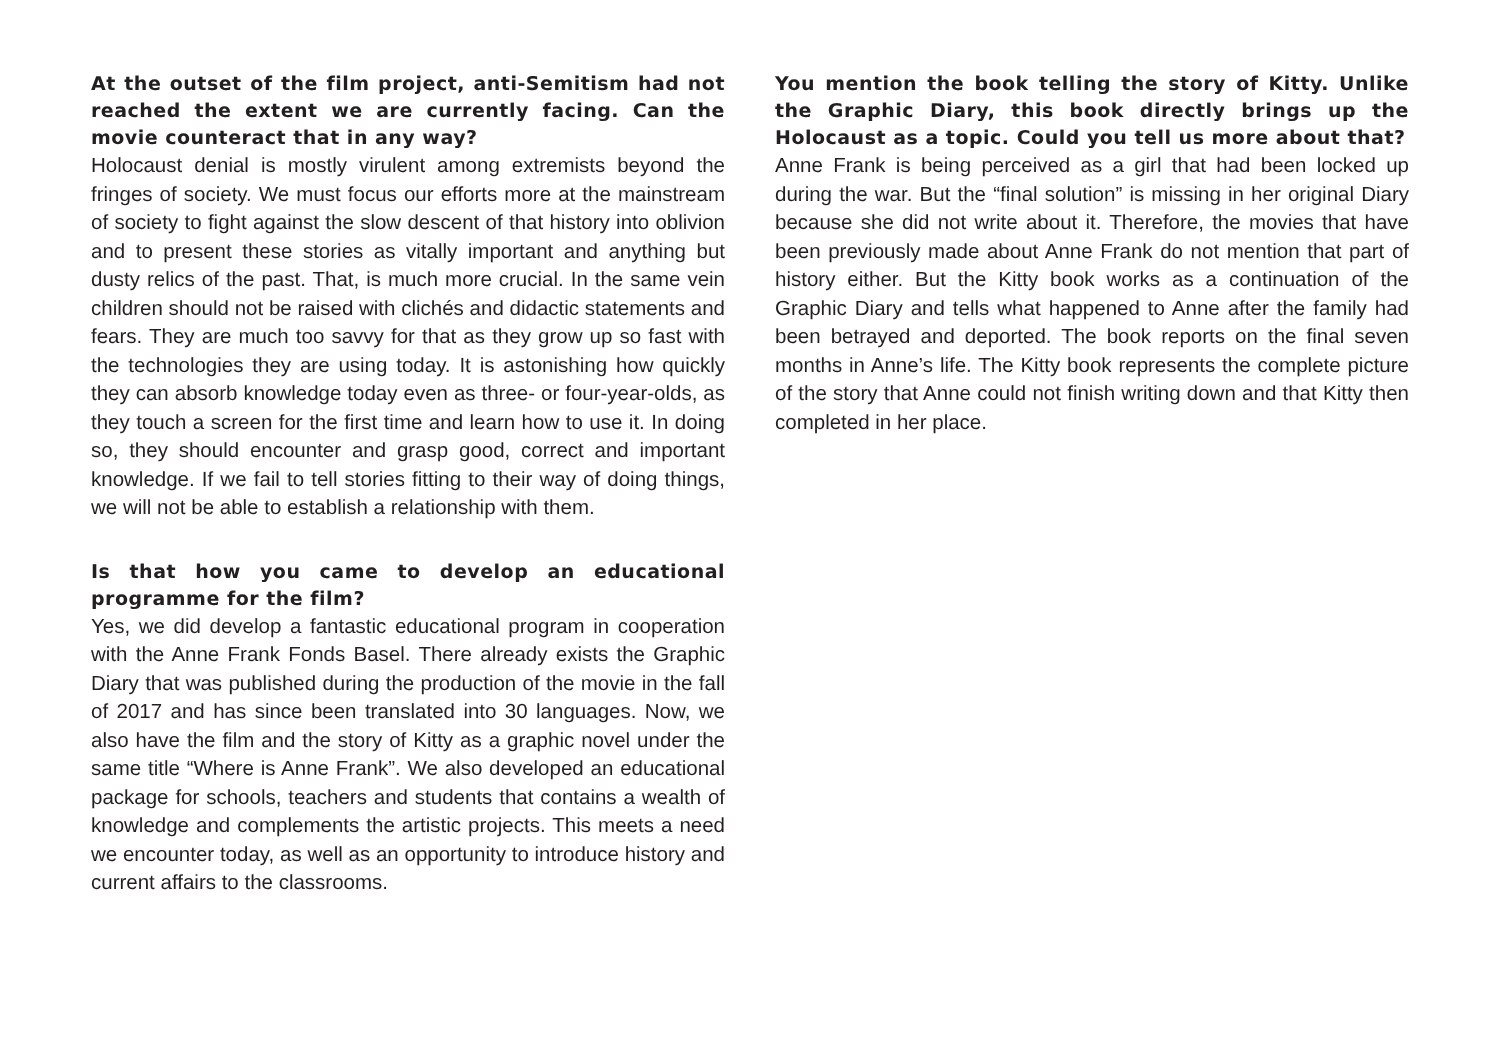At the outset of the film project, anti-Semitism had not reached the extent we are currently facing. Can the movie counteract that in any way?
Holocaust denial is mostly virulent among extremists beyond the fringes of society. We must focus our efforts more at the mainstream of society to fight against the slow descent of that history into oblivion and to present these stories as vitally important and anything but dusty relics of the past. That, is much more crucial. In the same vein children should not be raised with clichés and didactic statements and fears. They are much too savvy for that as they grow up so fast with the technologies they are using today. It is astonishing how quickly they can absorb knowledge today even as three- or four-year-olds, as they touch a screen for the first time and learn how to use it. In doing so, they should encounter and grasp good, correct and important knowledge. If we fail to tell stories fitting to their way of doing things, we will not be able to establish a relationship with them.
Is that how you came to develop an educational programme for the film?
Yes, we did develop a fantastic educational program in cooperation with the Anne Frank Fonds Basel. There already exists the Graphic Diary that was published during the production of the movie in the fall of 2017 and has since been translated into 30 languages. Now, we also have the film and the story of Kitty as a graphic novel under the same title “Where is Anne Frank”. We also developed an educational package for schools, teachers and students that contains a wealth of knowledge and complements the artistic projects. This meets a need we encounter today, as well as an opportunity to introduce history and current affairs to the classrooms.
You mention the book telling the story of Kitty. Unlike the Graphic Diary, this book directly brings up the Holocaust as a topic. Could you tell us more about that?
Anne Frank is being perceived as a girl that had been locked up during the war. But the “final solution” is missing in her original Diary because she did not write about it. Therefore, the movies that have been previously made about Anne Frank do not mention that part of history either. But the Kitty book works as a continuation of the Graphic Diary and tells what happened to Anne after the family had been betrayed and deported. The book reports on the final seven months in Anne’s life. The Kitty book represents the complete picture of the story that Anne could not finish writing down and that Kitty then completed in her place.